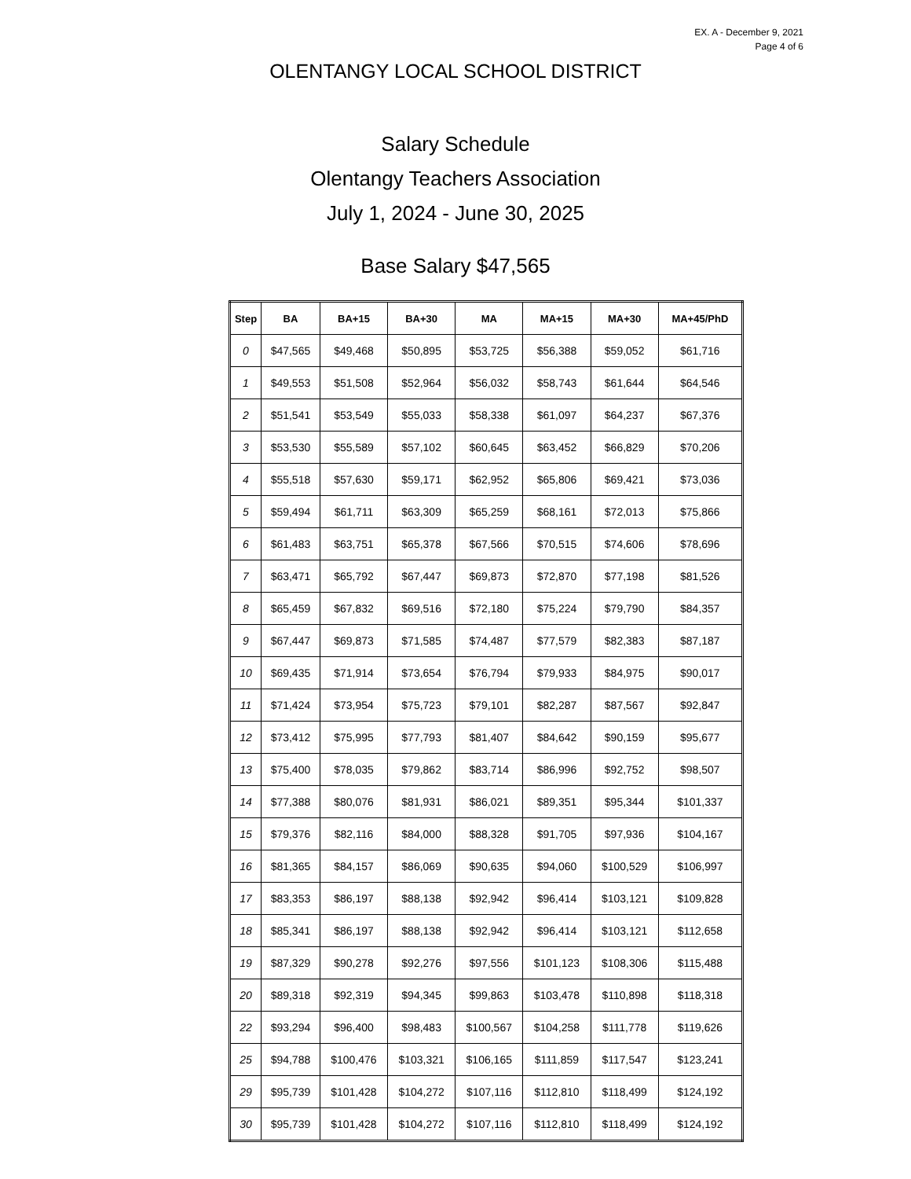EX. A - December 9, 2021
Page 4 of 6
OLENTANGY LOCAL SCHOOL DISTRICT
Salary Schedule
Olentangy Teachers Association
July 1, 2024 - June 30, 2025
Base Salary $47,565
| Step | BA | BA+15 | BA+30 | MA | MA+15 | MA+30 | MA+45/PhD |
| --- | --- | --- | --- | --- | --- | --- | --- |
| 0 | $47,565 | $49,468 | $50,895 | $53,725 | $56,388 | $59,052 | $61,716 |
| 1 | $49,553 | $51,508 | $52,964 | $56,032 | $58,743 | $61,644 | $64,546 |
| 2 | $51,541 | $53,549 | $55,033 | $58,338 | $61,097 | $64,237 | $67,376 |
| 3 | $53,530 | $55,589 | $57,102 | $60,645 | $63,452 | $66,829 | $70,206 |
| 4 | $55,518 | $57,630 | $59,171 | $62,952 | $65,806 | $69,421 | $73,036 |
| 5 | $59,494 | $61,711 | $63,309 | $65,259 | $68,161 | $72,013 | $75,866 |
| 6 | $61,483 | $63,751 | $65,378 | $67,566 | $70,515 | $74,606 | $78,696 |
| 7 | $63,471 | $65,792 | $67,447 | $69,873 | $72,870 | $77,198 | $81,526 |
| 8 | $65,459 | $67,832 | $69,516 | $72,180 | $75,224 | $79,790 | $84,357 |
| 9 | $67,447 | $69,873 | $71,585 | $74,487 | $77,579 | $82,383 | $87,187 |
| 10 | $69,435 | $71,914 | $73,654 | $76,794 | $79,933 | $84,975 | $90,017 |
| 11 | $71,424 | $73,954 | $75,723 | $79,101 | $82,287 | $87,567 | $92,847 |
| 12 | $73,412 | $75,995 | $77,793 | $81,407 | $84,642 | $90,159 | $95,677 |
| 13 | $75,400 | $78,035 | $79,862 | $83,714 | $86,996 | $92,752 | $98,507 |
| 14 | $77,388 | $80,076 | $81,931 | $86,021 | $89,351 | $95,344 | $101,337 |
| 15 | $79,376 | $82,116 | $84,000 | $88,328 | $91,705 | $97,936 | $104,167 |
| 16 | $81,365 | $84,157 | $86,069 | $90,635 | $94,060 | $100,529 | $106,997 |
| 17 | $83,353 | $86,197 | $88,138 | $92,942 | $96,414 | $103,121 | $109,828 |
| 18 | $85,341 | $86,197 | $88,138 | $92,942 | $96,414 | $103,121 | $112,658 |
| 19 | $87,329 | $90,278 | $92,276 | $97,556 | $101,123 | $108,306 | $115,488 |
| 20 | $89,318 | $92,319 | $94,345 | $99,863 | $103,478 | $110,898 | $118,318 |
| 22 | $93,294 | $96,400 | $98,483 | $100,567 | $104,258 | $111,778 | $119,626 |
| 25 | $94,788 | $100,476 | $103,321 | $106,165 | $111,859 | $117,547 | $123,241 |
| 29 | $95,739 | $101,428 | $104,272 | $107,116 | $112,810 | $118,499 | $124,192 |
| 30 | $95,739 | $101,428 | $104,272 | $107,116 | $112,810 | $118,499 | $124,192 |